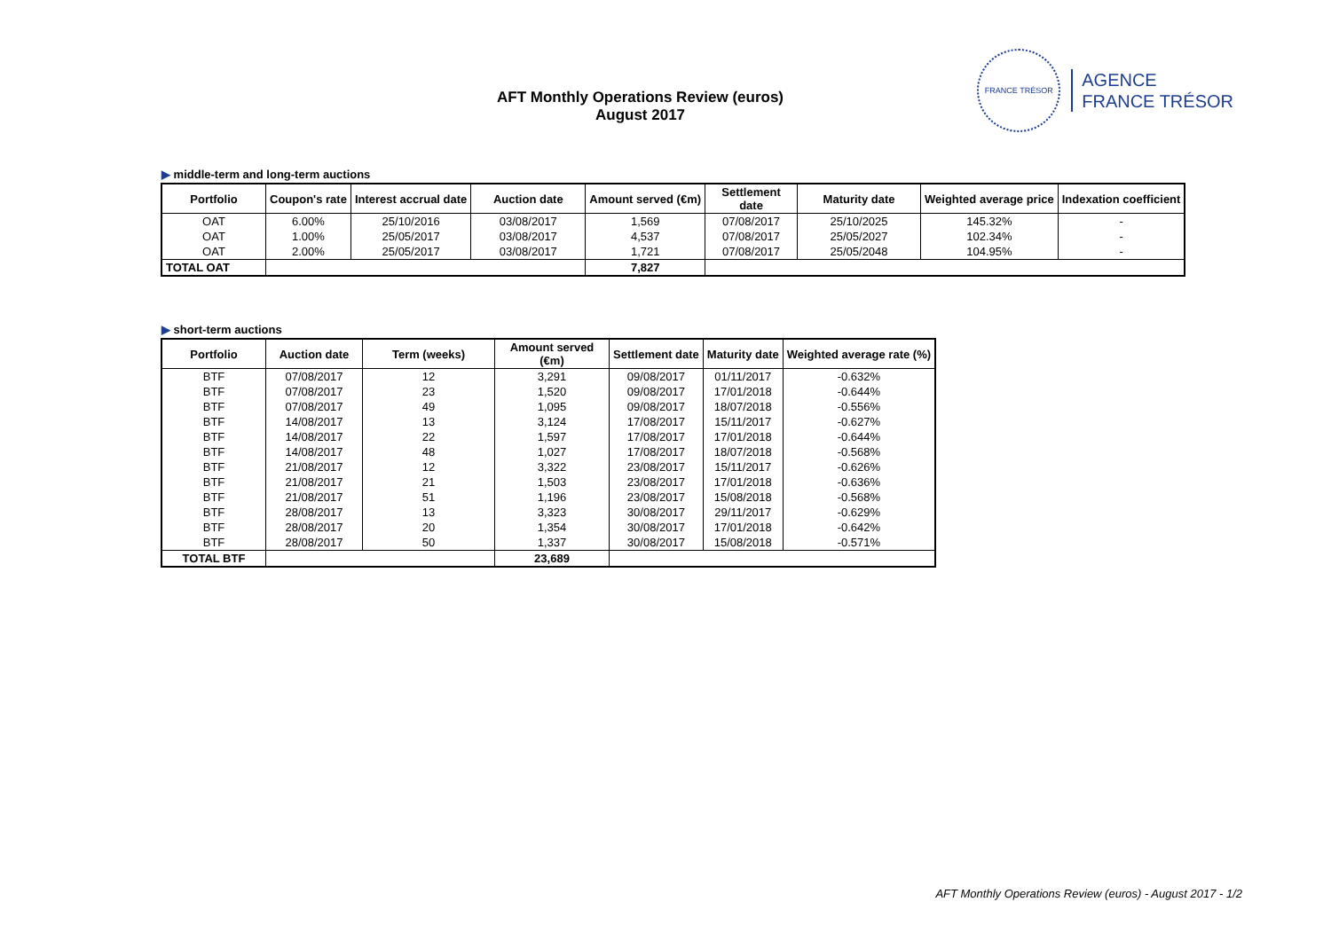AFT Monthly Operations Review (euros)
August 2017
FRANCE TRÉSOR
AGENCE
FRANCE TRÉSOR
▶ middle-term and long-term auctions
| Portfolio | Coupon's rate | Interest accrual date | Auction date | Amount served (€m) | Settlement date | Maturity date | Weighted average price | Indexation coefficient |
| --- | --- | --- | --- | --- | --- | --- | --- | --- |
| OAT | 6.00% | 25/10/2016 | 03/08/2017 | 1,569 | 07/08/2017 | 25/10/2025 | 145.32% | - |
| OAT | 1.00% | 25/05/2017 | 03/08/2017 | 4,537 | 07/08/2017 | 25/05/2027 | 102.34% | - |
| OAT | 2.00% | 25/05/2017 | 03/08/2017 | 1,721 | 07/08/2017 | 25/05/2048 | 104.95% | - |
| TOTAL OAT | | | | 7,827 | | | | |
▶ short-term auctions
| Portfolio | Auction date | Term (weeks) | Amount served (€m) | Settlement date | Maturity date | Weighted average rate (%) |
| --- | --- | --- | --- | --- | --- | --- |
| BTF | 07/08/2017 | 12 | 3,291 | 09/08/2017 | 01/11/2017 | -0.632% |
| BTF | 07/08/2017 | 23 | 1,520 | 09/08/2017 | 17/01/2018 | -0.644% |
| BTF | 07/08/2017 | 49 | 1,095 | 09/08/2017 | 18/07/2018 | -0.556% |
| BTF | 14/08/2017 | 13 | 3,124 | 17/08/2017 | 15/11/2017 | -0.627% |
| BTF | 14/08/2017 | 22 | 1,597 | 17/08/2017 | 17/01/2018 | -0.644% |
| BTF | 14/08/2017 | 48 | 1,027 | 17/08/2017 | 18/07/2018 | -0.568% |
| BTF | 21/08/2017 | 12 | 3,322 | 23/08/2017 | 15/11/2017 | -0.626% |
| BTF | 21/08/2017 | 21 | 1,503 | 23/08/2017 | 17/01/2018 | -0.636% |
| BTF | 21/08/2017 | 51 | 1,196 | 23/08/2017 | 15/08/2018 | -0.568% |
| BTF | 28/08/2017 | 13 | 3,323 | 30/08/2017 | 29/11/2017 | -0.629% |
| BTF | 28/08/2017 | 20 | 1,354 | 30/08/2017 | 17/01/2018 | -0.642% |
| BTF | 28/08/2017 | 50 | 1,337 | 30/08/2017 | 15/08/2018 | -0.571% |
| TOTAL BTF | | | 23,689 | | | |
AFT Monthly Operations Review (euros) - August 2017 - 1/2